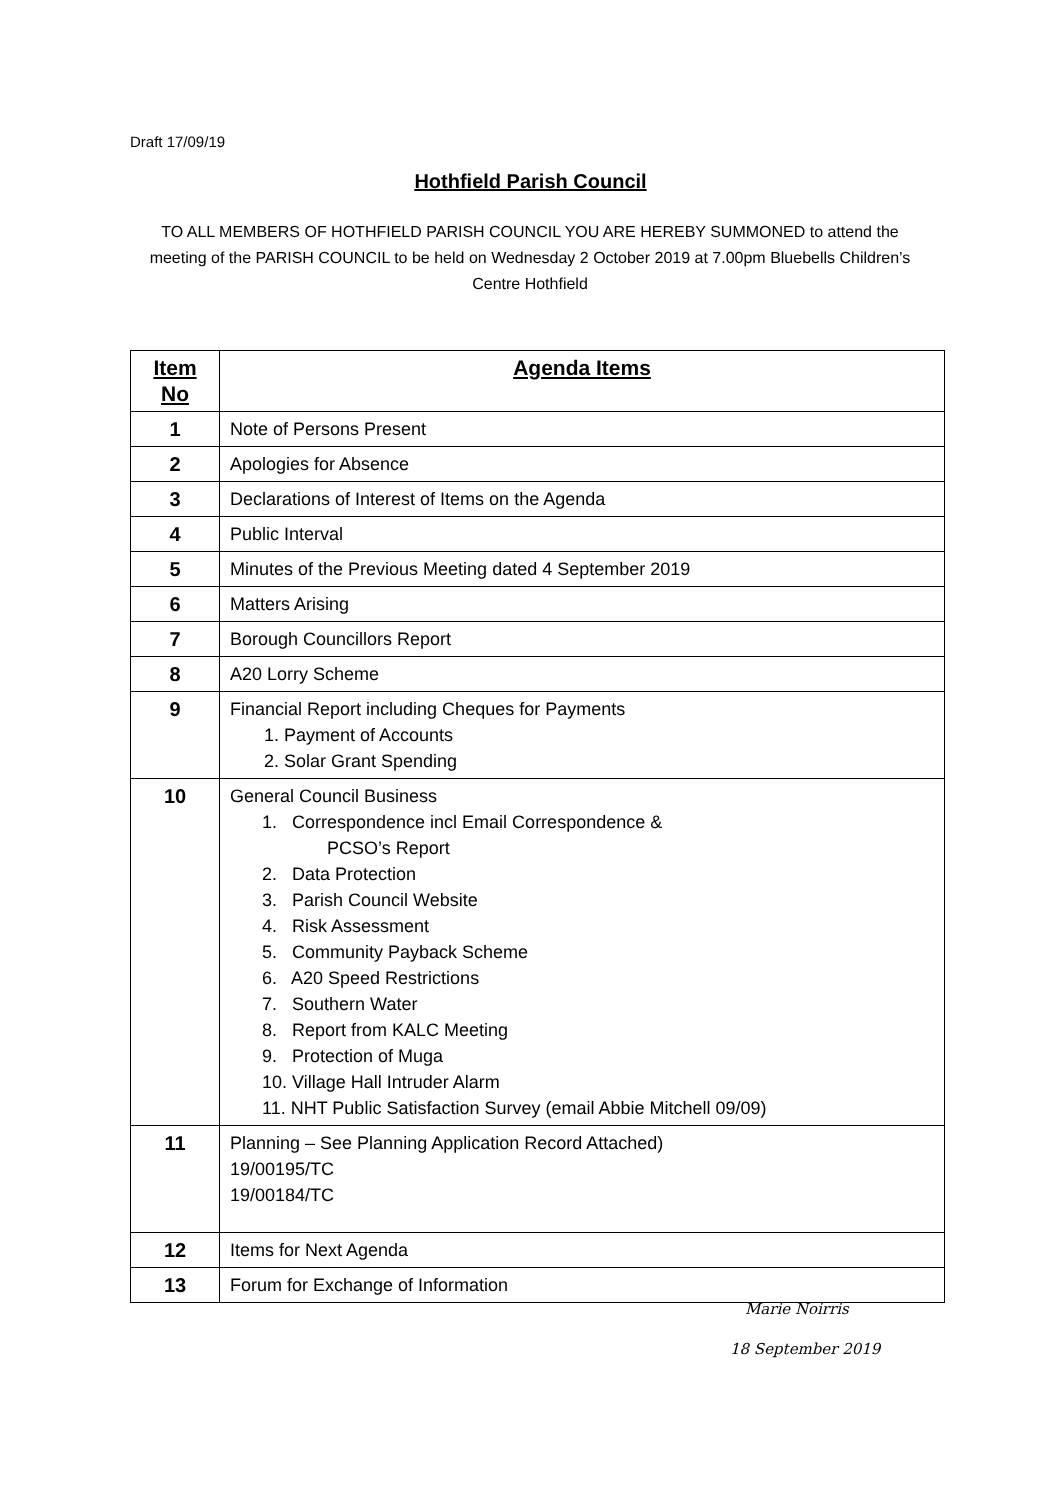Draft 17/09/19
Hothfield Parish Council
TO ALL MEMBERS OF HOTHFIELD PARISH COUNCIL YOU ARE HEREBY SUMMONED to attend the meeting of the PARISH COUNCIL to be held on Wednesday 2 October 2019 at 7.00pm Bluebells Children’s Centre Hothfield
| Item No | Agenda Items |
| --- | --- |
| 1 | Note of Persons Present |
| 2 | Apologies for Absence |
| 3 | Declarations of Interest of Items on the Agenda |
| 4 | Public Interval |
| 5 | Minutes of the Previous Meeting dated 4 September 2019 |
| 6 | Matters Arising |
| 7 | Borough Councillors Report |
| 8 | A20 Lorry Scheme |
| 9 | Financial Report including Cheques for Payments 1. Payment of Accounts 2. Solar Grant Spending |
| 10 | General Council Business 1. Correspondence incl Email Correspondence & PCSO’s Report 2. Data Protection 3. Parish Council Website 4. Risk Assessment 5. Community Payback Scheme 6. A20 Speed Restrictions 7. Southern Water 8. Report from KALC Meeting 9. Protection of Muga 10. Village Hall Intruder Alarm 11. NHT Public Satisfaction Survey (email Abbie Mitchell 09/09) |
| 11 | Planning – See Planning Application Record Attached) 19/00195/TC 19/00184/TC |
| 12 | Items for Next Agenda |
| 13 | Forum for Exchange of Information |
Marie Noirris
18 September 2019